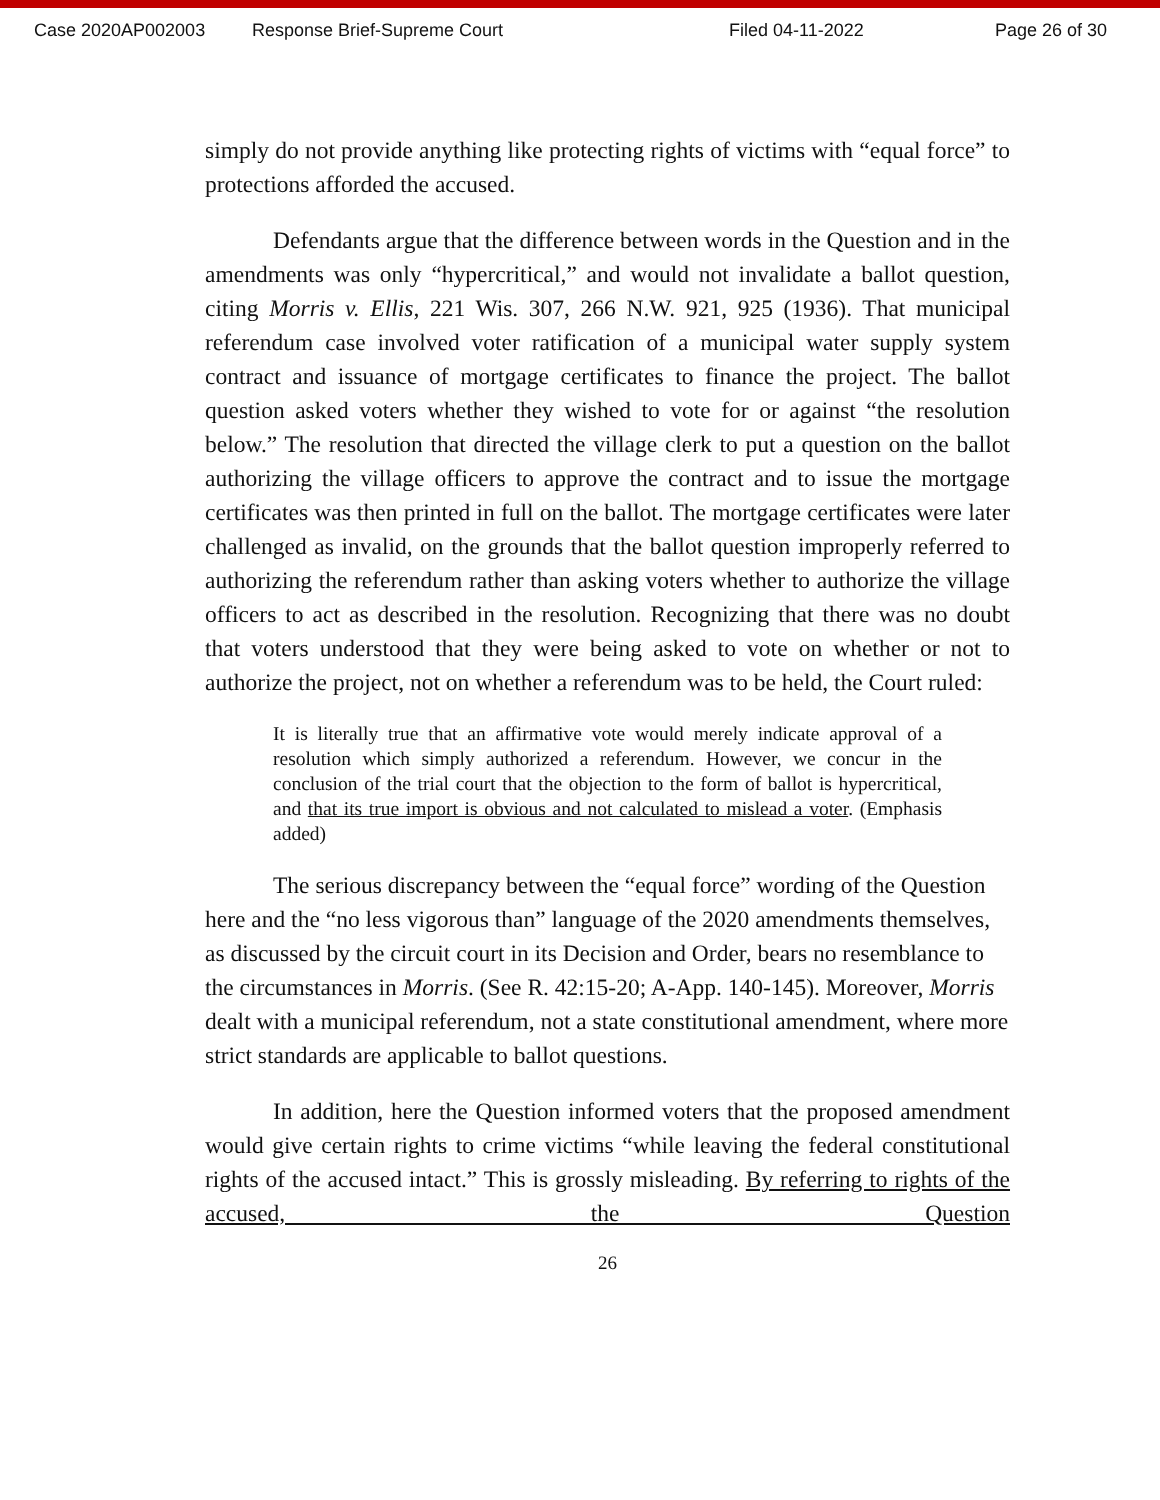Case 2020AP002003 Response Brief-Supreme Court Filed 04-11-2022 Page 26 of 30
simply do not provide anything like protecting rights of victims with “equal force” to protections afforded the accused.
Defendants argue that the difference between words in the Question and in the amendments was only “hypercritical,” and would not invalidate a ballot question, citing Morris v. Ellis, 221 Wis. 307, 266 N.W. 921, 925 (1936). That municipal referendum case involved voter ratification of a municipal water supply system contract and issuance of mortgage certificates to finance the project. The ballot question asked voters whether they wished to vote for or against “the resolution below.” The resolution that directed the village clerk to put a question on the ballot authorizing the village officers to approve the contract and to issue the mortgage certificates was then printed in full on the ballot. The mortgage certificates were later challenged as invalid, on the grounds that the ballot question improperly referred to authorizing the referendum rather than asking voters whether to authorize the village officers to act as described in the resolution. Recognizing that there was no doubt that voters understood that they were being asked to vote on whether or not to authorize the project, not on whether a referendum was to be held, the Court ruled:
It is literally true that an affirmative vote would merely indicate approval of a resolution which simply authorized a referendum. However, we concur in the conclusion of the trial court that the objection to the form of ballot is hypercritical, and that its true import is obvious and not calculated to mislead a voter. (Emphasis added)
The serious discrepancy between the “equal force” wording of the Question here and the “no less vigorous than” language of the 2020 amendments themselves, as discussed by the circuit court in its Decision and Order, bears no resemblance to the circumstances in Morris. (See R. 42:15-20; A-App. 140-145). Moreover, Morris dealt with a municipal referendum, not a state constitutional amendment, where more strict standards are applicable to ballot questions.
In addition, here the Question informed voters that the proposed amendment would give certain rights to crime victims “while leaving the federal constitutional rights of the accused intact.” This is grossly misleading. By referring to rights of the accused, the Question
26